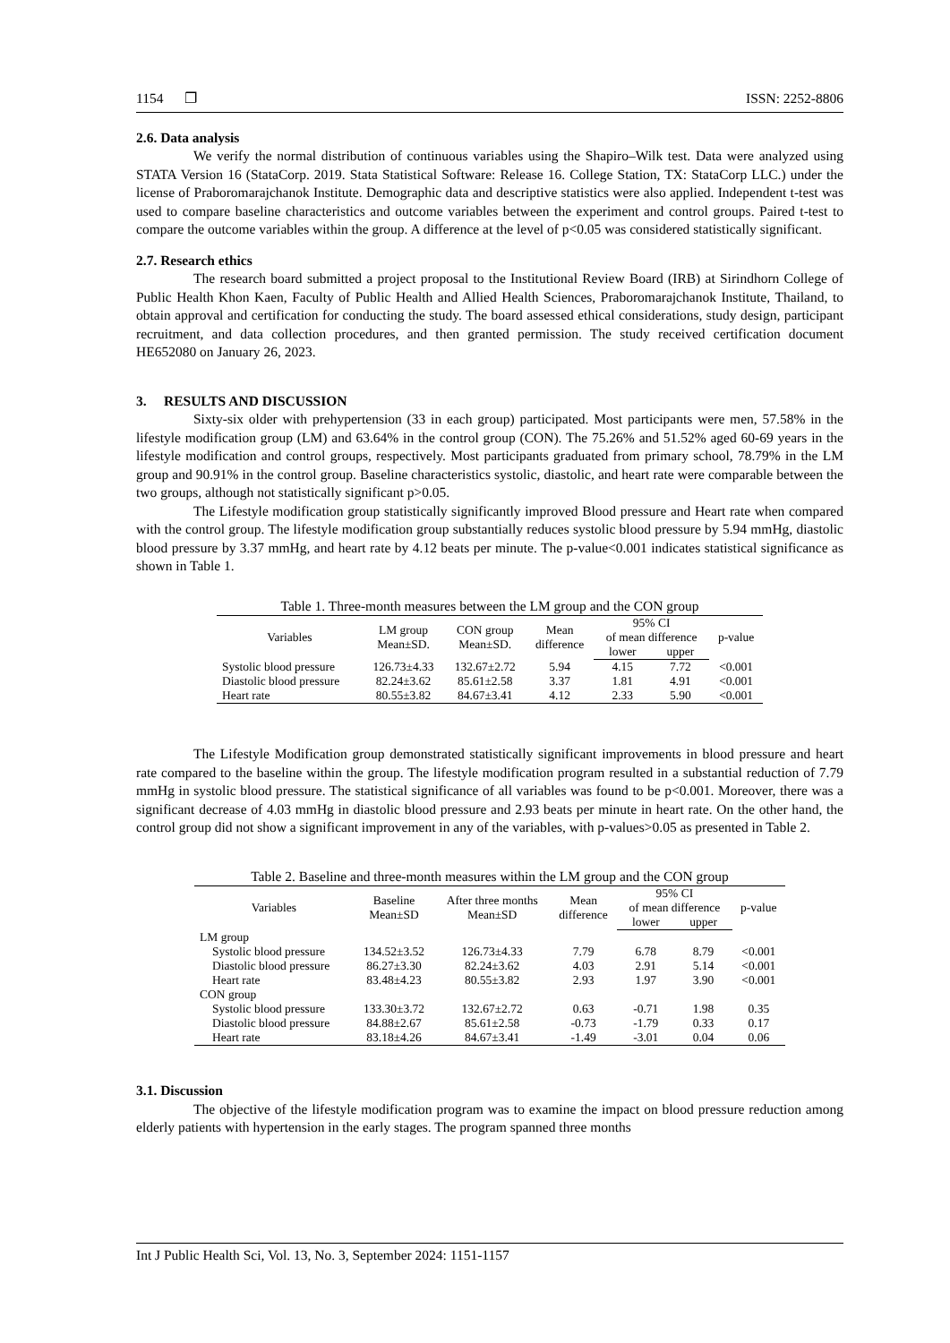1154 ❐ ISSN: 2252-8806
2.6. Data analysis
We verify the normal distribution of continuous variables using the Shapiro–Wilk test. Data were analyzed using STATA Version 16 (StataCorp. 2019. Stata Statistical Software: Release 16. College Station, TX: StataCorp LLC.) under the license of Praboromarajchanok Institute. Demographic data and descriptive statistics were also applied. Independent t-test was used to compare baseline characteristics and outcome variables between the experiment and control groups. Paired t-test to compare the outcome variables within the group. A difference at the level of p<0.05 was considered statistically significant.
2.7. Research ethics
The research board submitted a project proposal to the Institutional Review Board (IRB) at Sirindhorn College of Public Health Khon Kaen, Faculty of Public Health and Allied Health Sciences, Praboromarajchanok Institute, Thailand, to obtain approval and certification for conducting the study. The board assessed ethical considerations, study design, participant recruitment, and data collection procedures, and then granted permission. The study received certification document HE652080 on January 26, 2023.
3. RESULTS AND DISCUSSION
Sixty-six older with prehypertension (33 in each group) participated. Most participants were men, 57.58% in the lifestyle modification group (LM) and 63.64% in the control group (CON). The 75.26% and 51.52% aged 60-69 years in the lifestyle modification and control groups, respectively. Most participants graduated from primary school, 78.79% in the LM group and 90.91% in the control group. Baseline characteristics systolic, diastolic, and heart rate were comparable between the two groups, although not statistically significant p>0.05.
The Lifestyle modification group statistically significantly improved Blood pressure and Heart rate when compared with the control group. The lifestyle modification group substantially reduces systolic blood pressure by 5.94 mmHg, diastolic blood pressure by 3.37 mmHg, and heart rate by 4.12 beats per minute. The p-value<0.001 indicates statistical significance as shown in Table 1.
Table 1. Three-month measures between the LM group and the CON group
| Variables | LM group Mean±SD. | CON group Mean±SD. | Mean difference | 95% CI of mean difference | | p-value |
| --- | --- | --- | --- | --- | --- | --- |
| | | | | lower | upper | |
| Systolic blood pressure | 126.73±4.33 | 132.67±2.72 | 5.94 | 4.15 | 7.72 | <0.001 |
| Diastolic blood pressure | 82.24±3.62 | 85.61±2.58 | 3.37 | 1.81 | 4.91 | <0.001 |
| Heart rate | 80.55±3.82 | 84.67±3.41 | 4.12 | 2.33 | 5.90 | <0.001 |
The Lifestyle Modification group demonstrated statistically significant improvements in blood pressure and heart rate compared to the baseline within the group. The lifestyle modification program resulted in a substantial reduction of 7.79 mmHg in systolic blood pressure. The statistical significance of all variables was found to be p<0.001. Moreover, there was a significant decrease of 4.03 mmHg in diastolic blood pressure and 2.93 beats per minute in heart rate. On the other hand, the control group did not show a significant improvement in any of the variables, with p-values>0.05 as presented in Table 2.
Table 2. Baseline and three-month measures within the LM group and the CON group
| Variables | Baseline Mean±SD | After three months Mean±SD | Mean difference | 95% CI of mean difference | | p-value |
| --- | --- | --- | --- | --- | --- | --- |
| | | | | lower | upper | |
| LM group | | | | | | |
| Systolic blood pressure | 134.52±3.52 | 126.73±4.33 | 7.79 | 6.78 | 8.79 | <0.001 |
| Diastolic blood pressure | 86.27±3.30 | 82.24±3.62 | 4.03 | 2.91 | 5.14 | <0.001 |
| Heart rate | 83.48±4.23 | 80.55±3.82 | 2.93 | 1.97 | 3.90 | <0.001 |
| CON group | | | | | | |
| Systolic blood pressure | 133.30±3.72 | 132.67±2.72 | 0.63 | -0.71 | 1.98 | 0.35 |
| Diastolic blood pressure | 84.88±2.67 | 85.61±2.58 | -0.73 | -1.79 | 0.33 | 0.17 |
| Heart rate | 83.18±4.26 | 84.67±3.41 | -1.49 | -3.01 | 0.04 | 0.06 |
3.1. Discussion
The objective of the lifestyle modification program was to examine the impact on blood pressure reduction among elderly patients with hypertension in the early stages. The program spanned three months
Int J Public Health Sci, Vol. 13, No. 3, September 2024: 1151-1157